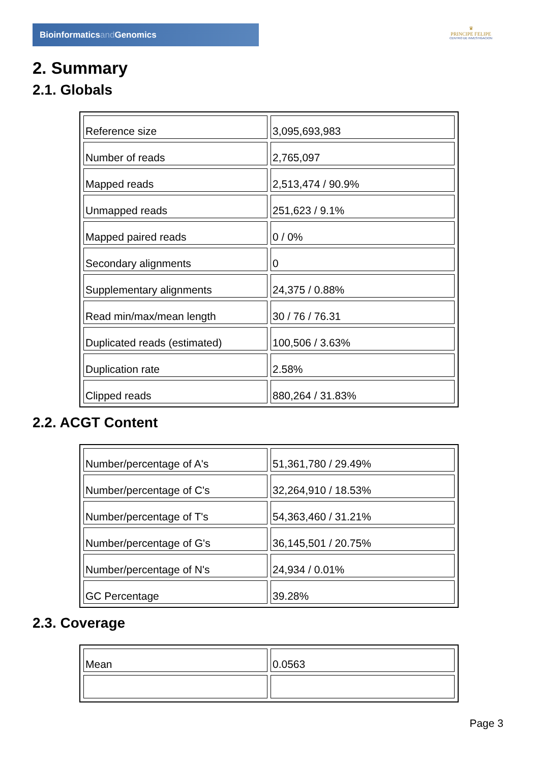Bioinformaticsand Genomics
♛
PRINCIPE FELIPE
CENTRO DE INVESTIGACION
2. Summary
2.1. Globals
| Reference size | 3,095,693,983 |
| Number of reads | 2,765,097 |
| Mapped reads | 2,513,474 / 90.9% |
| Unmapped reads | 251,623 / 9.1% |
| Mapped paired reads | 0 / 0% |
| Secondary alignments | 0 |
| Supplementary alignments | 24,375 / 0.88% |
| Read min/max/mean length | 30 / 76 / 76.31 |
| Duplicated reads (estimated) | 100,506 / 3.63% |
| Duplication rate | 2.58% |
| Clipped reads | 880,264 / 31.83% |
2.2. ACGT Content
| Number/percentage of A's | 51,361,780 / 29.49% |
| Number/percentage of C's | 32,264,910 / 18.53% |
| Number/percentage of T's | 54,363,460 / 31.21% |
| Number/percentage of G's | 36,145,501 / 20.75% |
| Number/percentage of N's | 24,934 / 0.01% |
| GC Percentage | 39.28% |
2.3. Coverage
| Mean | 0.0563 |
Page 3